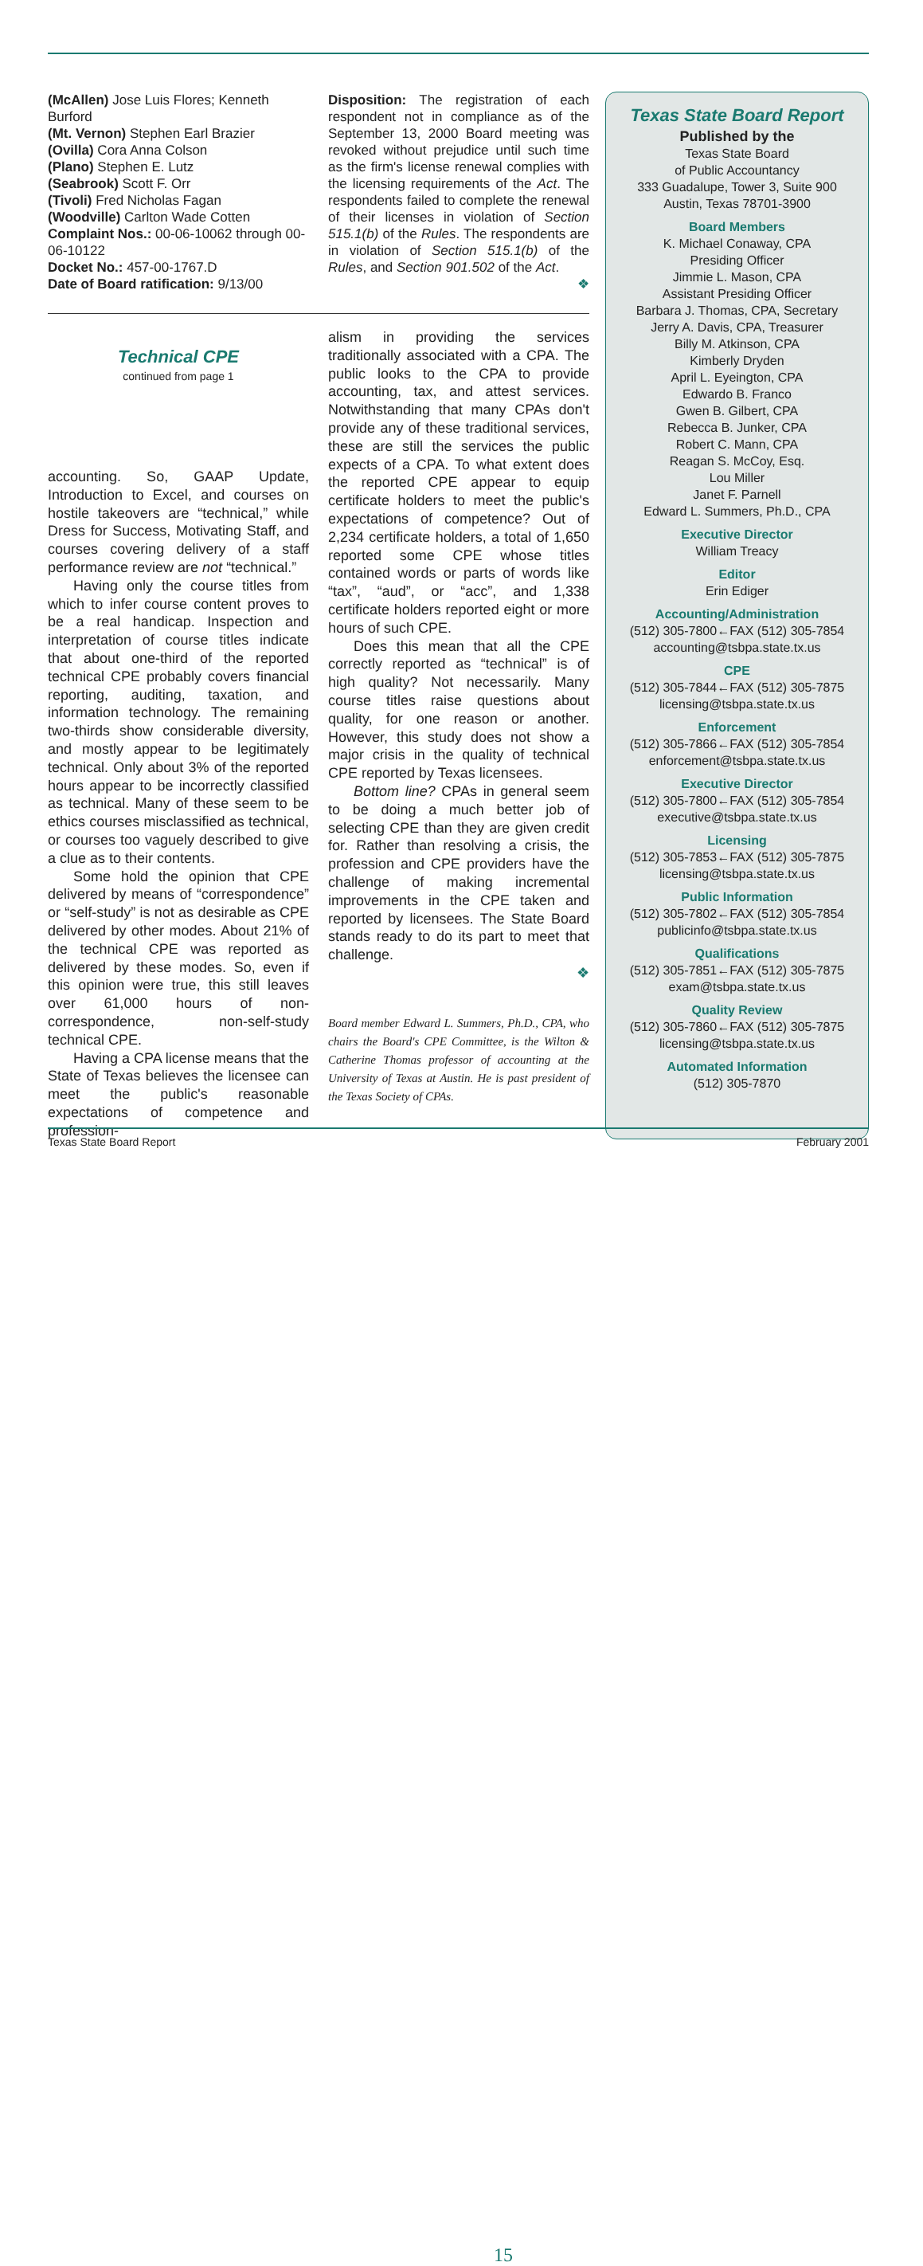(McAllen) Jose Luis Flores; Kenneth Burford
(Mt. Vernon) Stephen Earl Brazier
(Ovilla) Cora Anna Colson
(Plano) Stephen E. Lutz
(Seabrook) Scott F. Orr
(Tivoli) Fred Nicholas Fagan
(Woodville) Carlton Wade Cotten
Complaint Nos.: 00-06-10062 through 00-06-10122
Docket No.: 457-00-1767.D
Date of Board ratification: 9/13/00
Disposition: The registration of each respondent not in compliance as of the September 13, 2000 Board meeting was revoked without prejudice until such time as the firm's license renewal complies with the licensing requirements of the Act. The respondents failed to complete the renewal of their licenses in violation of Section 515.1(b) of the Rules. The respondents are in violation of Section 515.1(b) of the Rules, and Section 901.502 of the Act.
❖
Technical CPE
continued from page 1
accounting. So, GAAP Update, Introduction to Excel, and courses on hostile takeovers are “technical,” while Dress for Success, Motivating Staff, and courses covering delivery of a staff performance review are not “technical.”
Having only the course titles from which to infer course content proves to be a real handicap. Inspection and interpretation of course titles indicate that about one-third of the reported technical CPE probably covers financial reporting, auditing, taxation, and information technology. The remaining two-thirds show considerable diversity, and mostly appear to be legitimately technical. Only about 3% of the reported hours appear to be incorrectly classified as technical. Many of these seem to be ethics courses misclassified as technical, or courses too vaguely described to give a clue as to their contents.
Some hold the opinion that CPE delivered by means of “correspondence” or “self-study” is not as desirable as CPE delivered by other modes. About 21% of the technical CPE was reported as delivered by these modes. So, even if this opinion were true, this still leaves over 61,000 hours of non-correspondence, non-self-study technical CPE.
Having a CPA license means that the State of Texas believes the licensee can meet the public's reasonable expectations of competence and profession-
alism in providing the services traditionally associated with a CPA. The public looks to the CPA to provide accounting, tax, and attest services. Notwithstanding that many CPAs don't provide any of these traditional services, these are still the services the public expects of a CPA. To what extent does the reported CPE appear to equip certificate holders to meet the public's expectations of competence? Out of 2,234 certificate holders, a total of 1,650 reported some CPE whose titles contained words or parts of words like “tax”, “aud”, or “acc”, and 1,338 certificate holders reported eight or more hours of such CPE.
Does this mean that all the CPE correctly reported as “technical” is of high quality? Not necessarily. Many course titles raise questions about quality, for one reason or another. However, this study does not show a major crisis in the quality of technical CPE reported by Texas licensees.
Bottom line? CPAs in general seem to be doing a much better job of selecting CPE than they are given credit for. Rather than resolving a crisis, the profession and CPE providers have the challenge of making incremental improvements in the CPE taken and reported by licensees. The State Board stands ready to do its part to meet that challenge.
❖
Board member Edward L. Summers, Ph.D., CPA, who chairs the Board's CPE Committee, is the Wilton & Catherine Thomas professor of accounting at the University of Texas at Austin. He is past president of the Texas Society of CPAs.
Texas State Board Report
Published by the
Texas State Board
of Public Accountancy
333 Guadalupe, Tower 3, Suite 900
Austin, Texas 78701-3900
Board Members
K. Michael Conaway, CPA
Presiding Officer
Jimmie L. Mason, CPA
Assistant Presiding Officer
Barbara J. Thomas, CPA, Secretary
Jerry A. Davis, CPA, Treasurer
Billy M. Atkinson, CPA
Kimberly Dryden
April L. Eyeington, CPA
Edwardo B. Franco
Gwen B. Gilbert, CPA
Rebecca B. Junker, CPA
Robert C. Mann, CPA
Reagan S. McCoy, Esq.
Lou Miller
Janet F. Parnell
Edward L. Summers, Ph.D., CPA
Executive Director
William Treacy
Editor
Erin Ediger
Accounting/Administration
(512) 305-7800←FAX (512) 305-7854
accounting@tsbpa.state.tx.us
CPE
(512) 305-7844←FAX (512) 305-7875
licensing@tsbpa.state.tx.us
Enforcement
(512) 305-7866←FAX (512) 305-7854
enforcement@tsbpa.state.tx.us
Executive Director
(512) 305-7800←FAX (512) 305-7854
executive@tsbpa.state.tx.us
Licensing
(512) 305-7853←FAX (512) 305-7875
licensing@tsbpa.state.tx.us
Public Information
(512) 305-7802←FAX (512) 305-7854
publicinfo@tsbpa.state.tx.us
Qualifications
(512) 305-7851←FAX (512) 305-7875
exam@tsbpa.state.tx.us
Quality Review
(512) 305-7860←FAX (512) 305-7875
licensing@tsbpa.state.tx.us
Automated Information
(512) 305-7870
Texas State Board Report
15
February 2001